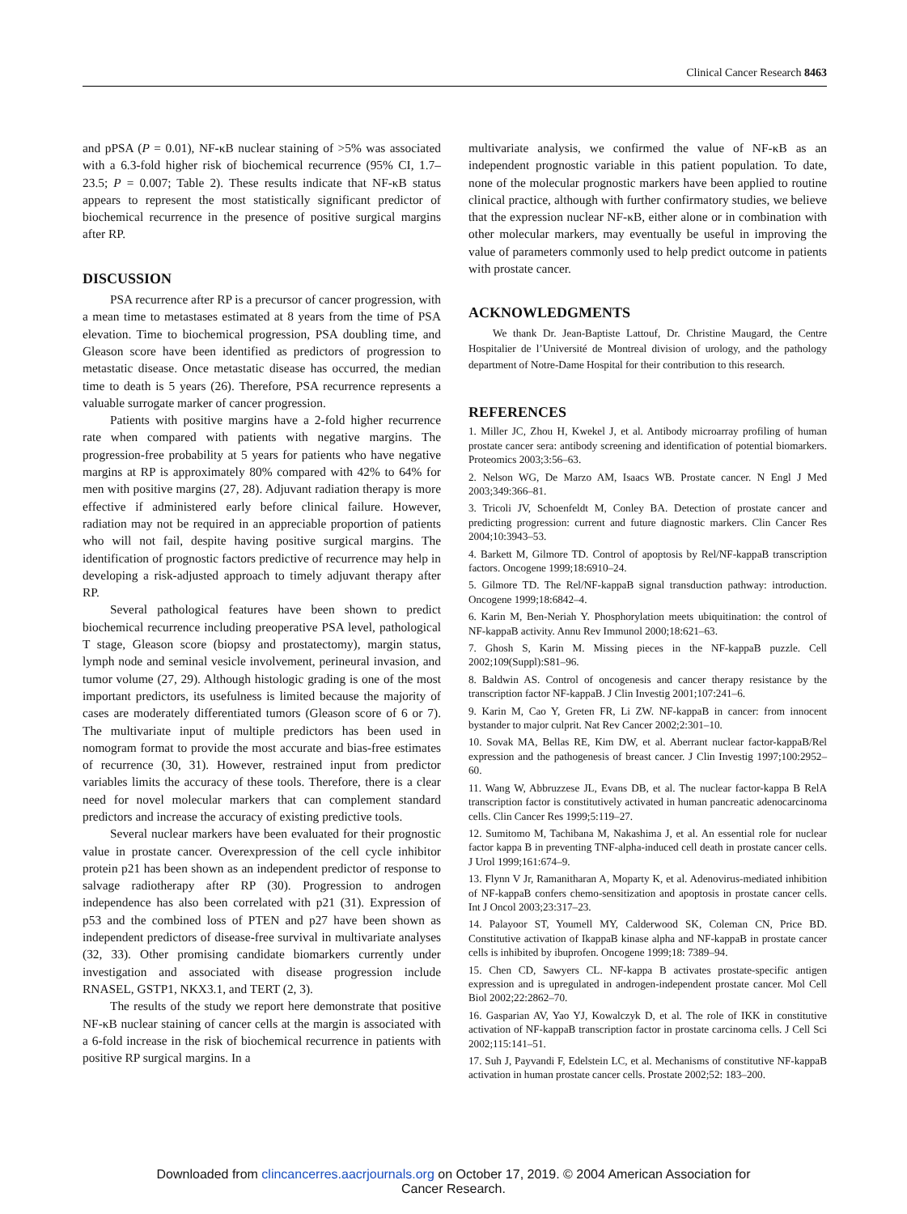Clinical Cancer Research 8463
and pPSA (P = 0.01), NF-κB nuclear staining of >5% was associated with a 6.3-fold higher risk of biochemical recurrence (95% CI, 1.7–23.5; P = 0.007; Table 2). These results indicate that NF-κB status appears to represent the most statistically significant predictor of biochemical recurrence in the presence of positive surgical margins after RP.
DISCUSSION
PSA recurrence after RP is a precursor of cancer progression, with a mean time to metastases estimated at 8 years from the time of PSA elevation. Time to biochemical progression, PSA doubling time, and Gleason score have been identified as predictors of progression to metastatic disease. Once metastatic disease has occurred, the median time to death is 5 years (26). Therefore, PSA recurrence represents a valuable surrogate marker of cancer progression.
Patients with positive margins have a 2-fold higher recurrence rate when compared with patients with negative margins. The progression-free probability at 5 years for patients who have negative margins at RP is approximately 80% compared with 42% to 64% for men with positive margins (27, 28). Adjuvant radiation therapy is more effective if administered early before clinical failure. However, radiation may not be required in an appreciable proportion of patients who will not fail, despite having positive surgical margins. The identification of prognostic factors predictive of recurrence may help in developing a risk-adjusted approach to timely adjuvant therapy after RP.
Several pathological features have been shown to predict biochemical recurrence including preoperative PSA level, pathological T stage, Gleason score (biopsy and prostatectomy), margin status, lymph node and seminal vesicle involvement, perineural invasion, and tumor volume (27, 29). Although histologic grading is one of the most important predictors, its usefulness is limited because the majority of cases are moderately differentiated tumors (Gleason score of 6 or 7). The multivariate input of multiple predictors has been used in nomogram format to provide the most accurate and bias-free estimates of recurrence (30, 31). However, restrained input from predictor variables limits the accuracy of these tools. Therefore, there is a clear need for novel molecular markers that can complement standard predictors and increase the accuracy of existing predictive tools.
Several nuclear markers have been evaluated for their prognostic value in prostate cancer. Overexpression of the cell cycle inhibitor protein p21 has been shown as an independent predictor of response to salvage radiotherapy after RP (30). Progression to androgen independence has also been correlated with p21 (31). Expression of p53 and the combined loss of PTEN and p27 have been shown as independent predictors of disease-free survival in multivariate analyses (32, 33). Other promising candidate biomarkers currently under investigation and associated with disease progression include RNASEL, GSTP1, NKX3.1, and TERT (2, 3).
The results of the study we report here demonstrate that positive NF-κB nuclear staining of cancer cells at the margin is associated with a 6-fold increase in the risk of biochemical recurrence in patients with positive RP surgical margins. In a
multivariate analysis, we confirmed the value of NF-κB as an independent prognostic variable in this patient population. To date, none of the molecular prognostic markers have been applied to routine clinical practice, although with further confirmatory studies, we believe that the expression nuclear NF-κB, either alone or in combination with other molecular markers, may eventually be useful in improving the value of parameters commonly used to help predict outcome in patients with prostate cancer.
ACKNOWLEDGMENTS
We thank Dr. Jean-Baptiste Lattouf, Dr. Christine Maugard, the Centre Hospitalier de l’Université de Montreal division of urology, and the pathology department of Notre-Dame Hospital for their contribution to this research.
REFERENCES
1. Miller JC, Zhou H, Kwekel J, et al. Antibody microarray profiling of human prostate cancer sera: antibody screening and identification of potential biomarkers. Proteomics 2003;3:56–63.
2. Nelson WG, De Marzo AM, Isaacs WB. Prostate cancer. N Engl J Med 2003;349:366–81.
3. Tricoli JV, Schoenfeldt M, Conley BA. Detection of prostate cancer and predicting progression: current and future diagnostic markers. Clin Cancer Res 2004;10:3943–53.
4. Barkett M, Gilmore TD. Control of apoptosis by Rel/NF-kappaB transcription factors. Oncogene 1999;18:6910–24.
5. Gilmore TD. The Rel/NF-kappaB signal transduction pathway: introduction. Oncogene 1999;18:6842–4.
6. Karin M, Ben-Neriah Y. Phosphorylation meets ubiquitination: the control of NF-kappaB activity. Annu Rev Immunol 2000;18:621–63.
7. Ghosh S, Karin M. Missing pieces in the NF-kappaB puzzle. Cell 2002;109(Suppl):S81–96.
8. Baldwin AS. Control of oncogenesis and cancer therapy resistance by the transcription factor NF-kappaB. J Clin Investig 2001;107:241–6.
9. Karin M, Cao Y, Greten FR, Li ZW. NF-kappaB in cancer: from innocent bystander to major culprit. Nat Rev Cancer 2002;2:301–10.
10. Sovak MA, Bellas RE, Kim DW, et al. Aberrant nuclear factor-kappaB/Rel expression and the pathogenesis of breast cancer. J Clin Investig 1997;100:2952–60.
11. Wang W, Abbruzzese JL, Evans DB, et al. The nuclear factor-kappa B RelA transcription factor is constitutively activated in human pancreatic adenocarcinoma cells. Clin Cancer Res 1999;5:119–27.
12. Sumitomo M, Tachibana M, Nakashima J, et al. An essential role for nuclear factor kappa B in preventing TNF-alpha-induced cell death in prostate cancer cells. J Urol 1999;161:674–9.
13. Flynn V Jr, Ramanitharan A, Moparty K, et al. Adenovirus-mediated inhibition of NF-kappaB confers chemo-sensitization and apoptosis in prostate cancer cells. Int J Oncol 2003;23:317–23.
14. Palayoor ST, Youmell MY, Calderwood SK, Coleman CN, Price BD. Constitutive activation of IkappaB kinase alpha and NF-kappaB in prostate cancer cells is inhibited by ibuprofen. Oncogene 1999;18: 7389–94.
15. Chen CD, Sawyers CL. NF-kappa B activates prostate-specific antigen expression and is upregulated in androgen-independent prostate cancer. Mol Cell Biol 2002;22:2862–70.
16. Gasparian AV, Yao YJ, Kowalczyk D, et al. The role of IKK in constitutive activation of NF-kappaB transcription factor in prostate carcinoma cells. J Cell Sci 2002;115:141–51.
17. Suh J, Payvandi F, Edelstein LC, et al. Mechanisms of constitutive NF-kappaB activation in human prostate cancer cells. Prostate 2002;52: 183–200.
Downloaded from clincancerres.aacrjournals.org on October 17, 2019. © 2004 American Association for
Cancer Research.